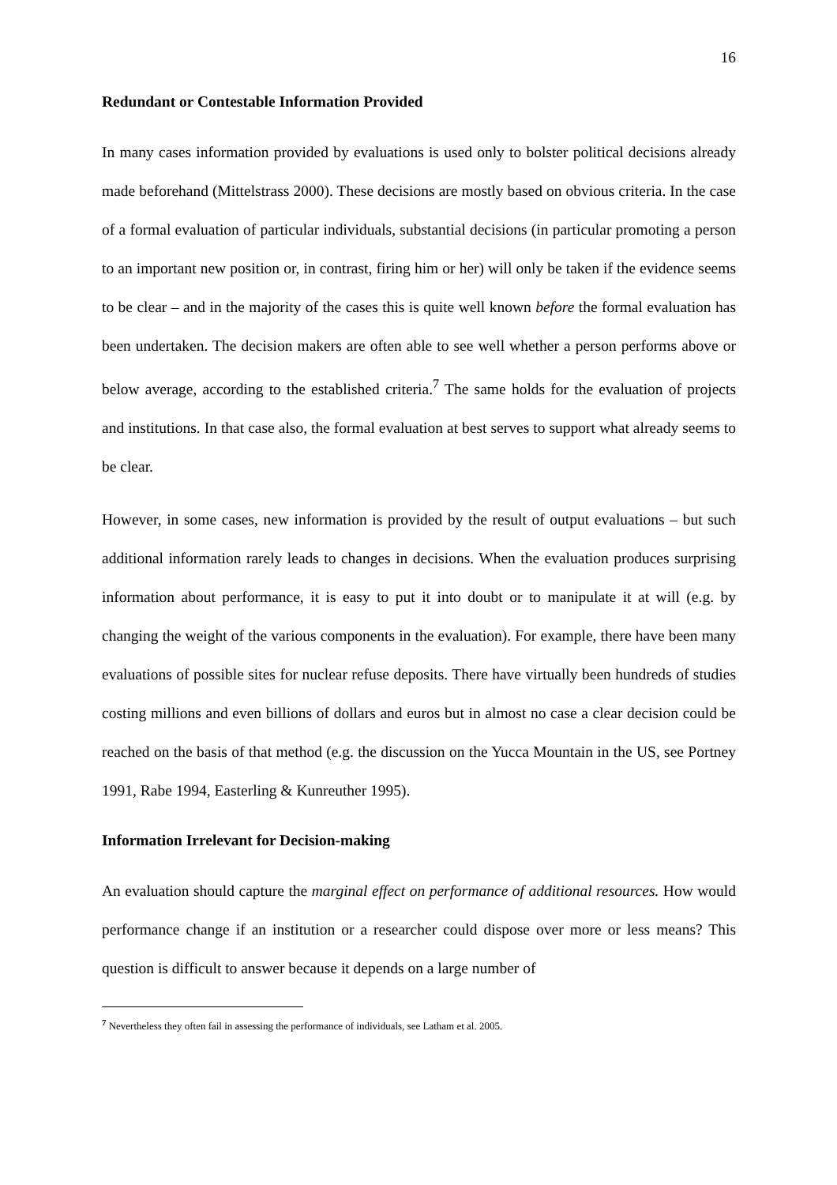16
Redundant or Contestable Information Provided
In many cases information provided by evaluations is used only to bolster political decisions already made beforehand (Mittelstrass 2000). These decisions are mostly based on obvious criteria. In the case of a formal evaluation of particular individuals, substantial decisions (in particular promoting a person to an important new position or, in contrast, firing him or her) will only be taken if the evidence seems to be clear – and in the majority of the cases this is quite well known before the formal evaluation has been undertaken. The decision makers are often able to see well whether a person performs above or below average, according to the established criteria.<sup>7</sup> The same holds for the evaluation of projects and institutions. In that case also, the formal evaluation at best serves to support what already seems to be clear.
However, in some cases, new information is provided by the result of output evaluations – but such additional information rarely leads to changes in decisions. When the evaluation produces surprising information about performance, it is easy to put it into doubt or to manipulate it at will (e.g. by changing the weight of the various components in the evaluation). For example, there have been many evaluations of possible sites for nuclear refuse deposits. There have virtually been hundreds of studies costing millions and even billions of dollars and euros but in almost no case a clear decision could be reached on the basis of that method (e.g. the discussion on the Yucca Mountain in the US, see Portney 1991, Rabe 1994, Easterling & Kunreuther 1995).
Information Irrelevant for Decision-making
An evaluation should capture the marginal effect on performance of additional resources. How would performance change if an institution or a researcher could dispose over more or less means? This question is difficult to answer because it depends on a large number of
<sup>7</sup> Nevertheless they often fail in assessing the performance of individuals, see Latham et al. 2005.